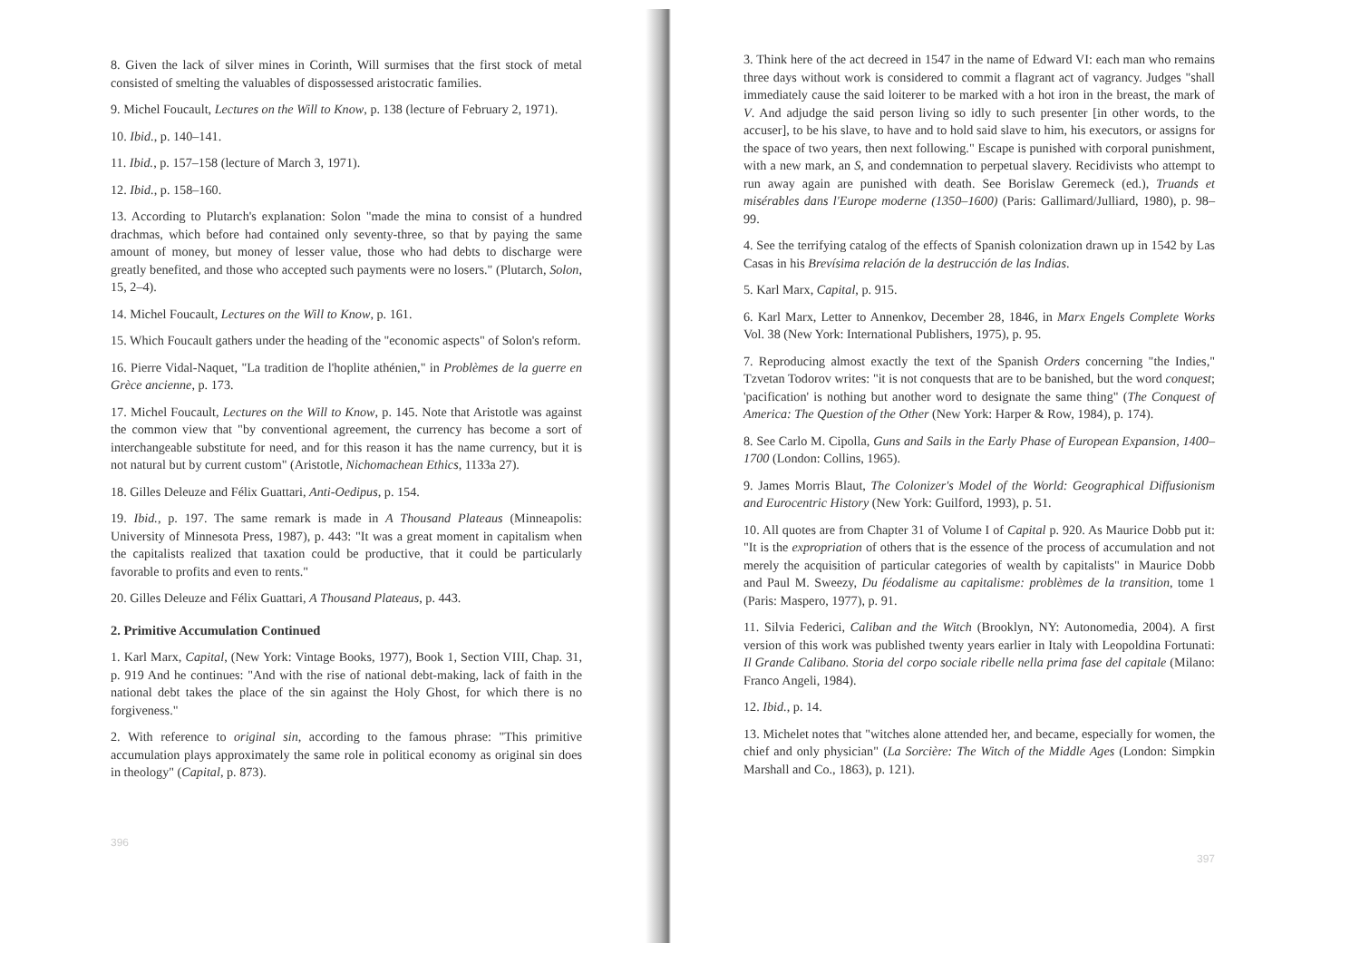8. Given the lack of silver mines in Corinth, Will surmises that the first stock of metal consisted of smelting the valuables of dispossessed aristocratic families.
9. Michel Foucault, Lectures on the Will to Know, p. 138 (lecture of February 2, 1971).
10. Ibid., p. 140–141.
11. Ibid., p. 157–158 (lecture of March 3, 1971).
12. Ibid., p. 158–160.
13. According to Plutarch's explanation: Solon "made the mina to consist of a hundred drachmas, which before had contained only seventy-three, so that by paying the same amount of money, but money of lesser value, those who had debts to discharge were greatly benefited, and those who accepted such payments were no losers." (Plutarch, Solon, 15, 2–4).
14. Michel Foucault, Lectures on the Will to Know, p. 161.
15. Which Foucault gathers under the heading of the "economic aspects" of Solon's reform.
16. Pierre Vidal-Naquet, "La tradition de l'hoplite athénien," in Problèmes de la guerre en Grèce ancienne, p. 173.
17. Michel Foucault, Lectures on the Will to Know, p. 145. Note that Aristotle was against the common view that "by conventional agreement, the currency has become a sort of interchangeable substitute for need, and for this reason it has the name currency, but it is not natural but by current custom" (Aristotle, Nichomachean Ethics, 1133a 27).
18. Gilles Deleuze and Félix Guattari, Anti-Oedipus, p. 154.
19. Ibid., p. 197. The same remark is made in A Thousand Plateaus (Minneapolis: University of Minnesota Press, 1987), p. 443: "It was a great moment in capitalism when the capitalists realized that taxation could be productive, that it could be particularly favorable to profits and even to rents."
20. Gilles Deleuze and Félix Guattari, A Thousand Plateaus, p. 443.
2. Primitive Accumulation Continued
1. Karl Marx, Capital, (New York: Vintage Books, 1977), Book 1, Section VIII, Chap. 31, p. 919 And he continues: "And with the rise of national debt-making, lack of faith in the national debt takes the place of the sin against the Holy Ghost, for which there is no forgiveness."
2. With reference to original sin, according to the famous phrase: "This primitive accumulation plays approximately the same role in political economy as original sin does in theology" (Capital, p. 873).
396
3. Think here of the act decreed in 1547 in the name of Edward VI: each man who remains three days without work is considered to commit a flagrant act of vagrancy. Judges "shall immediately cause the said loiterer to be marked with a hot iron in the breast, the mark of V. And adjudge the said person living so idly to such presenter [in other words, to the accuser], to be his slave, to have and to hold said slave to him, his executors, or assigns for the space of two years, then next following." Escape is punished with corporal punishment, with a new mark, an S, and condemnation to perpetual slavery. Recidivists who attempt to run away again are punished with death. See Borislaw Geremeck (ed.), Truands et misérables dans l'Europe moderne (1350–1600) (Paris: Gallimard/Julliard, 1980), p. 98–99.
4. See the terrifying catalog of the effects of Spanish colonization drawn up in 1542 by Las Casas in his Brevísima relación de la destrucción de las Indias.
5. Karl Marx, Capital, p. 915.
6. Karl Marx, Letter to Annenkov, December 28, 1846, in Marx Engels Complete Works Vol. 38 (New York: International Publishers, 1975), p. 95.
7. Reproducing almost exactly the text of the Spanish Orders concerning "the Indies," Tzvetan Todorov writes: "it is not conquests that are to be banished, but the word conquest; 'pacification' is nothing but another word to designate the same thing" (The Conquest of America: The Question of the Other (New York: Harper & Row, 1984), p. 174).
8. See Carlo M. Cipolla, Guns and Sails in the Early Phase of European Expansion, 1400–1700 (London: Collins, 1965).
9. James Morris Blaut, The Colonizer's Model of the World: Geographical Diffusionism and Eurocentric History (New York: Guilford, 1993), p. 51.
10. All quotes are from Chapter 31 of Volume I of Capital p. 920. As Maurice Dobb put it: "It is the expropriation of others that is the essence of the process of accumulation and not merely the acquisition of particular categories of wealth by capitalists" in Maurice Dobb and Paul M. Sweezy, Du féodalisme au capitalisme: problèmes de la transition, tome 1 (Paris: Maspero, 1977), p. 91.
11. Silvia Federici, Caliban and the Witch (Brooklyn, NY: Autonomedia, 2004). A first version of this work was published twenty years earlier in Italy with Leopoldina Fortunati: Il Grande Calibano. Storia del corpo sociale ribelle nella prima fase del capitale (Milano: Franco Angeli, 1984).
12. Ibid., p. 14.
13. Michelet notes that "witches alone attended her, and became, especially for women, the chief and only physician" (La Sorcière: The Witch of the Middle Ages (London: Simpkin Marshall and Co., 1863), p. 121).
397